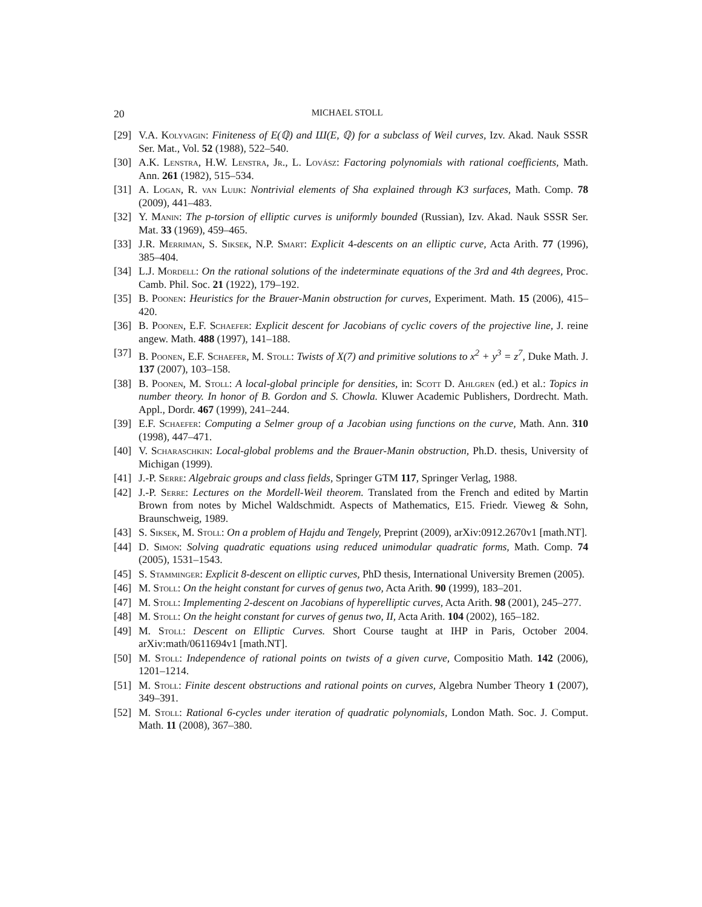20 MICHAEL STOLL
[29] V.A. Kolyvagin: Finiteness of E(ℚ) and Ш(E, ℚ) for a subclass of Weil curves, Izv. Akad. Nauk SSSR Ser. Mat., Vol. 52 (1988), 522–540.
[30] A.K. Lenstra, H.W. Lenstra, Jr., L. Lovász: Factoring polynomials with rational coefficients, Math. Ann. 261 (1982), 515–534.
[31] A. Logan, R. van Luijk: Nontrivial elements of Sha explained through K3 surfaces, Math. Comp. 78 (2009), 441–483.
[32] Y. Manin: The p-torsion of elliptic curves is uniformly bounded (Russian), Izv. Akad. Nauk SSSR Ser. Mat. 33 (1969), 459–465.
[33] J.R. Merriman, S. Siksek, N.P. Smart: Explicit 4-descents on an elliptic curve, Acta Arith. 77 (1996), 385–404.
[34] L.J. Mordell: On the rational solutions of the indeterminate equations of the 3rd and 4th degrees, Proc. Camb. Phil. Soc. 21 (1922), 179–192.
[35] B. Poonen: Heuristics for the Brauer-Manin obstruction for curves, Experiment. Math. 15 (2006), 415–420.
[36] B. Poonen, E.F. Schaefer: Explicit descent for Jacobians of cyclic covers of the projective line, J. reine angew. Math. 488 (1997), 141–188.
[37] B. Poonen, E.F. Schaefer, M. Stoll: Twists of X(7) and primitive solutions to x<sup>2</sup> + y<sup>3</sup> = z<sup>7</sup>, Duke Math. J. 137 (2007), 103–158.
[38] B. Poonen, M. Stoll: A local-global principle for densities, in: Scott D. Ahlgren (ed.) et al.: Topics in number theory. In honor of B. Gordon and S. Chowla. Kluwer Academic Publishers, Dordrecht. Math. Appl., Dordr. 467 (1999), 241–244.
[39] E.F. Schaefer: Computing a Selmer group of a Jacobian using functions on the curve, Math. Ann. 310 (1998), 447–471.
[40] V. Scharaschkin: Local-global problems and the Brauer-Manin obstruction, Ph.D. thesis, University of Michigan (1999).
[41] J.-P. Serre: Algebraic groups and class fields, Springer GTM 117, Springer Verlag, 1988.
[42] J.-P. Serre: Lectures on the Mordell-Weil theorem. Translated from the French and edited by Martin Brown from notes by Michel Waldschmidt. Aspects of Mathematics, E15. Friedr. Vieweg & Sohn, Braunschweig, 1989.
[43] S. Siksek, M. Stoll: On a problem of Hajdu and Tengely, Preprint (2009), arXiv:0912.2670v1 [math.NT].
[44] D. Simon: Solving quadratic equations using reduced unimodular quadratic forms, Math. Comp. 74 (2005), 1531–1543.
[45] S. Stamminger: Explicit 8-descent on elliptic curves, PhD thesis, International University Bremen (2005).
[46] M. Stoll: On the height constant for curves of genus two, Acta Arith. 90 (1999), 183–201.
[47] M. Stoll: Implementing 2-descent on Jacobians of hyperelliptic curves, Acta Arith. 98 (2001), 245–277.
[48] M. Stoll: On the height constant for curves of genus two, II, Acta Arith. 104 (2002), 165–182.
[49] M. Stoll: Descent on Elliptic Curves. Short Course taught at IHP in Paris, October 2004. arXiv:math/0611694v1 [math.NT].
[50] M. Stoll: Independence of rational points on twists of a given curve, Compositio Math. 142 (2006), 1201–1214.
[51] M. Stoll: Finite descent obstructions and rational points on curves, Algebra Number Theory 1 (2007), 349–391.
[52] M. Stoll: Rational 6-cycles under iteration of quadratic polynomials, London Math. Soc. J. Comput. Math. 11 (2008), 367–380.